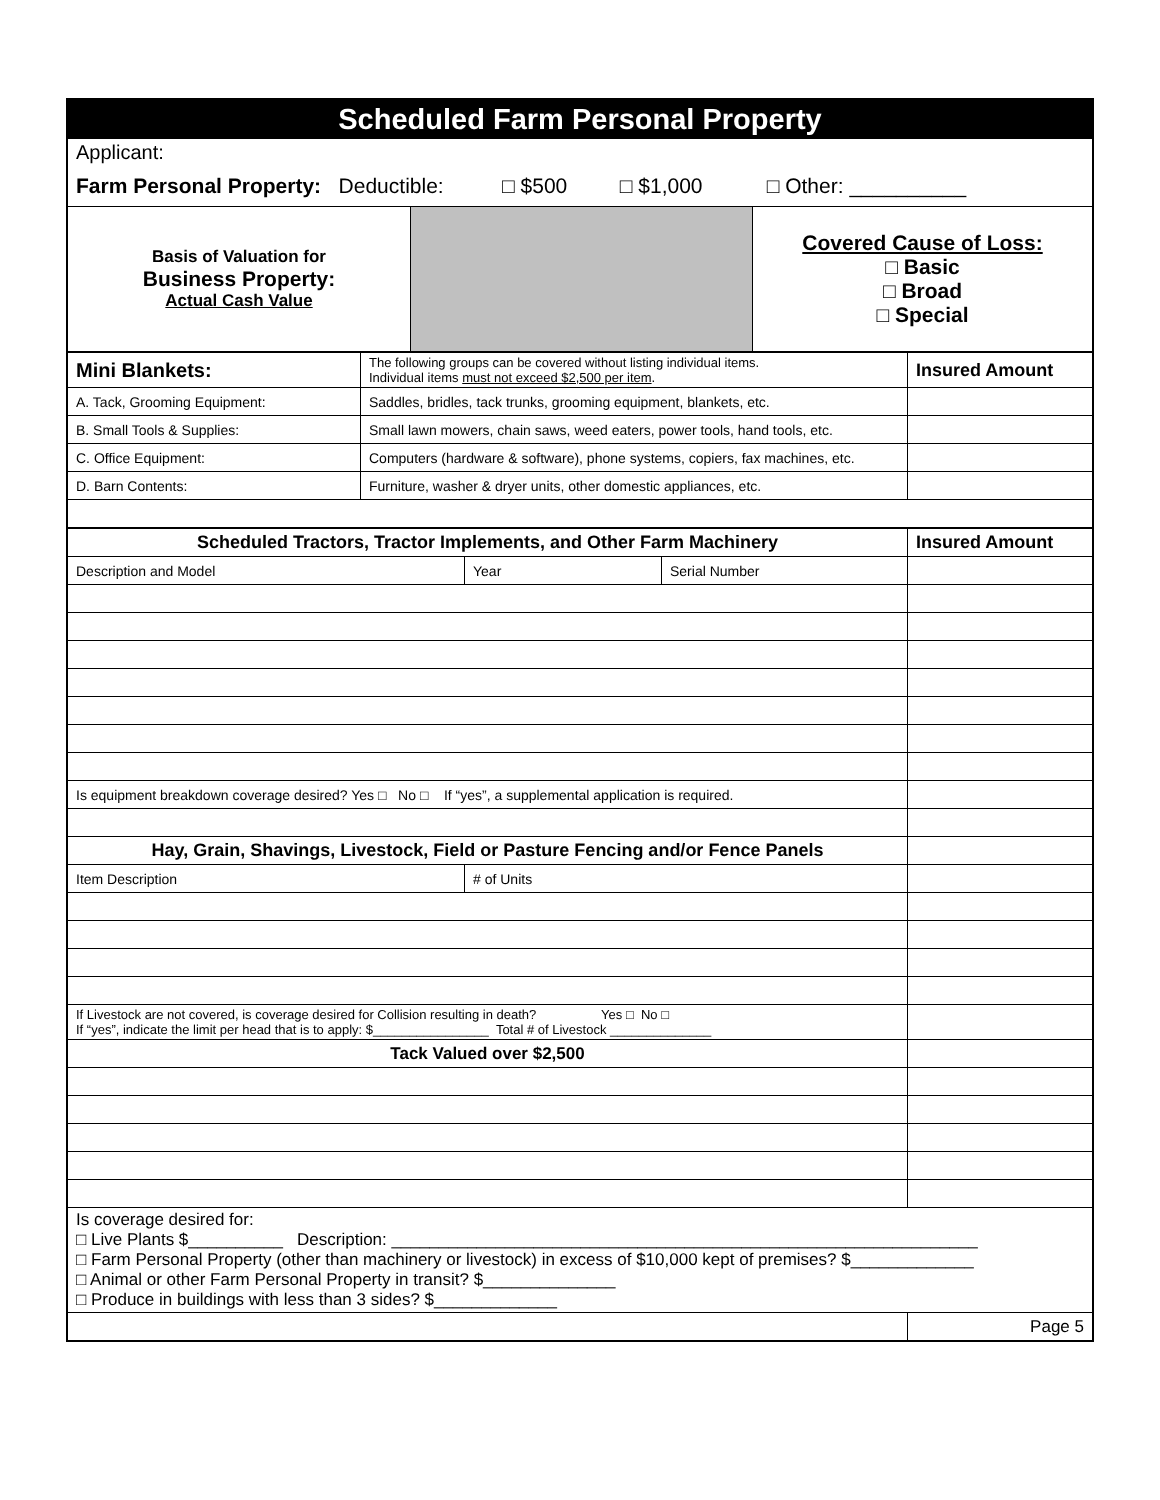| Scheduled Farm Personal Property | | |
| Applicant: | | |
| Farm Personal Property: Deductible: □ $500 □ $1,000 □ Other: __________ | | |
| Basis of Valuation for Business Property: Actual Cash Value | | Covered Cause of Loss: □ Basic □ Broad □ Special |
| Mini Blankets: | The following groups can be covered without listing individual items. Individual items must not exceed $2,500 per item . | Insured Amount |
| A. Tack, Grooming Equipment: | Saddles, bridles, tack trunks, grooming equipment, blankets, etc. | |
| B. Small Tools & Supplies: | Small lawn mowers, chain saws, weed eaters, power tools, hand tools, etc. | |
| C. Office Equipment: | Computers (hardware & software), phone systems, copiers, fax machines, etc. | |
| D. Barn Contents: | Furniture, washer & dryer units, other domestic appliances, etc. | |
| Scheduled Tractors, Tractor Implements, and Other Farm Machinery | | | Insured Amount |
| Description and Model | Year | Serial Number | |
| Is equipment breakdown coverage desired? Yes □ No □ If “yes”, a supplemental application is required. | | | |
| Hay, Grain, Shavings, Livestock, Field or Pasture Fencing and/or Fence Panels | | | |
| Item Description | # of Units | | |
| If Livestock are not covered, is coverage desired for Collision resulting in death? Yes □ No □ If “yes”, indicate the limit per head that is to apply: $________________ Total # of Livestock ______________ | | | |
| Tack Valued over $2,500 | | | |
| Is coverage desired for: □ Live Plants $__________ Description: ______________________________________________________________ □ Farm Personal Property (other than machinery or livestock) in excess of $10,000 kept of premises? $_____________ □ Animal or other Farm Personal Property in transit? $______________ □ Produce in buildings with less than 3 sides? $_____________ | | | |
| | | | Page 5 |